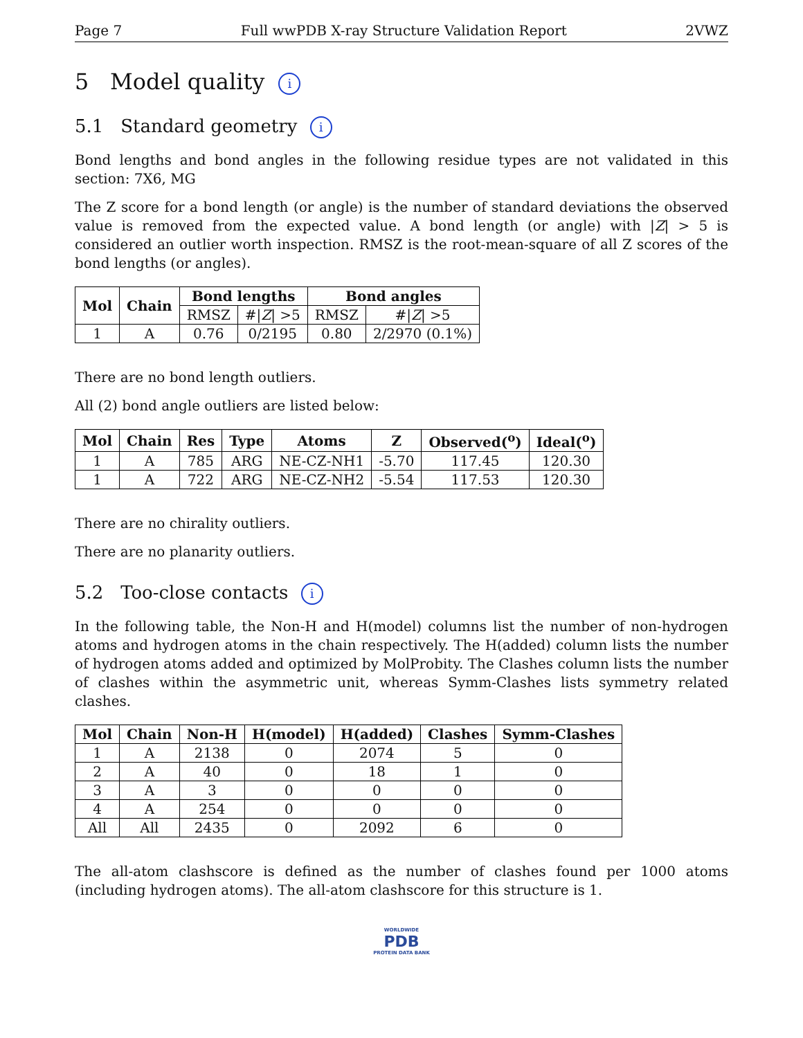Page 7 Full wwPDB X-ray Structure Validation Report 2VWZ
5 Model quality i
5.1 Standard geometry i
Bond lengths and bond angles in the following residue types are not validated in this section: 7X6, MG
The Z score for a bond length (or angle) is the number of standard deviations the observed value is removed from the expected value. A bond length (or angle) with |Z| > 5 is considered an outlier worth inspection. RMSZ is the root-mean-square of all Z scores of the bond lengths (or angles).
| Mol | Chain | Bond lengths | | Bond angles | |
| --- | --- | --- | --- | --- | --- |
| | | RMSZ | #/ Z / >5 | RMSZ | #/ Z / >5 |
| 1 | A | 0.76 | 0/2195 | 0.80 | 2/2970 (0.1%) |
There are no bond length outliers.
All (2) bond angle outliers are listed below:
| Mol | Chain | Res | Type | Atoms | Z | Observed(<sup>o</sup>) | Ideal(<sup>o</sup>) |
| --- | --- | --- | --- | --- | --- | --- | --- |
| 1 | A | 785 | ARG | NE-CZ-NH1 | -5.70 | 117.45 | 120.30 |
| 1 | A | 722 | ARG | NE-CZ-NH2 | -5.54 | 117.53 | 120.30 |
There are no chirality outliers.
There are no planarity outliers.
5.2 Too-close contacts i
In the following table, the Non-H and H(model) columns list the number of non-hydrogen atoms and hydrogen atoms in the chain respectively. The H(added) column lists the number of hydrogen atoms added and optimized by MolProbity. The Clashes column lists the number of clashes within the asymmetric unit, whereas Symm-Clashes lists symmetry related clashes.
| Mol | Chain | Non-H | H(model) | H(added) | Clashes | Symm-Clashes |
| --- | --- | --- | --- | --- | --- | --- |
| 1 | A | 2138 | 0 | 2074 | 5 | 0 |
| 2 | A | 40 | 0 | 18 | 1 | 0 |
| 3 | A | 3 | 0 | 0 | 0 | 0 |
| 4 | A | 254 | 0 | 0 | 0 | 0 |
| All | All | 2435 | 0 | 2092 | 6 | 0 |
The all-atom clashscore is defined as the number of clashes found per 1000 atoms (including hydrogen atoms). The all-atom clashscore for this structure is 1.
WORLDWIDE
PDB
PROTEIN DATA BANK